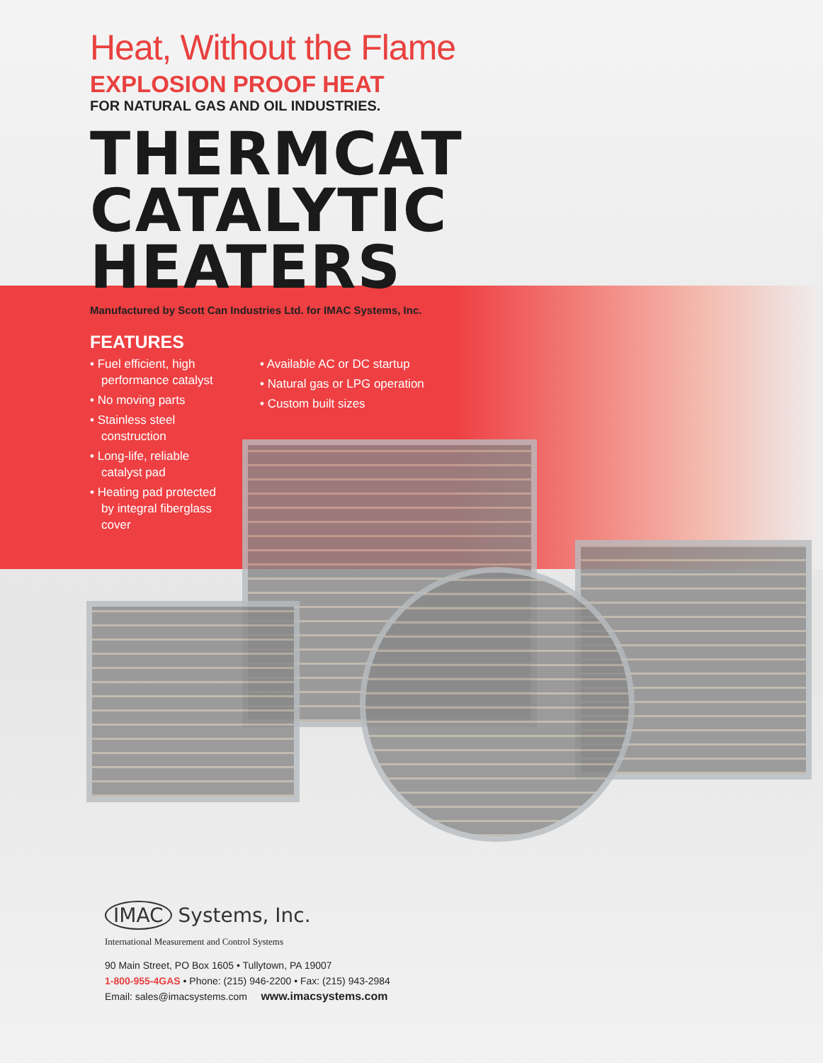Heat, Without the Flame
EXPLOSION PROOF HEAT
FOR NATURAL GAS AND OIL INDUSTRIES.
THERMCAT
CATALYTIC
HEATERS
Manufactured by Scott Can Industries Ltd. for IMAC Systems, Inc.
FEATURES
• Fuel efficient, high performance catalyst
• No moving parts
• Stainless steel construction
• Long-life, reliable catalyst pad
• Heating pad protected by integral fiberglass cover
• Available AC or DC startup
• Natural gas or LPG operation
• Custom built sizes
IMAC Systems, Inc.
International Measurement and Control Systems
90 Main Street, PO Box 1605 • Tullytown, PA 19007
1-800-955-4GAS • Phone: (215) 946-2200 • Fax: (215) 943-2984
Email: sales@imacsystems.com www.imacsystems.com